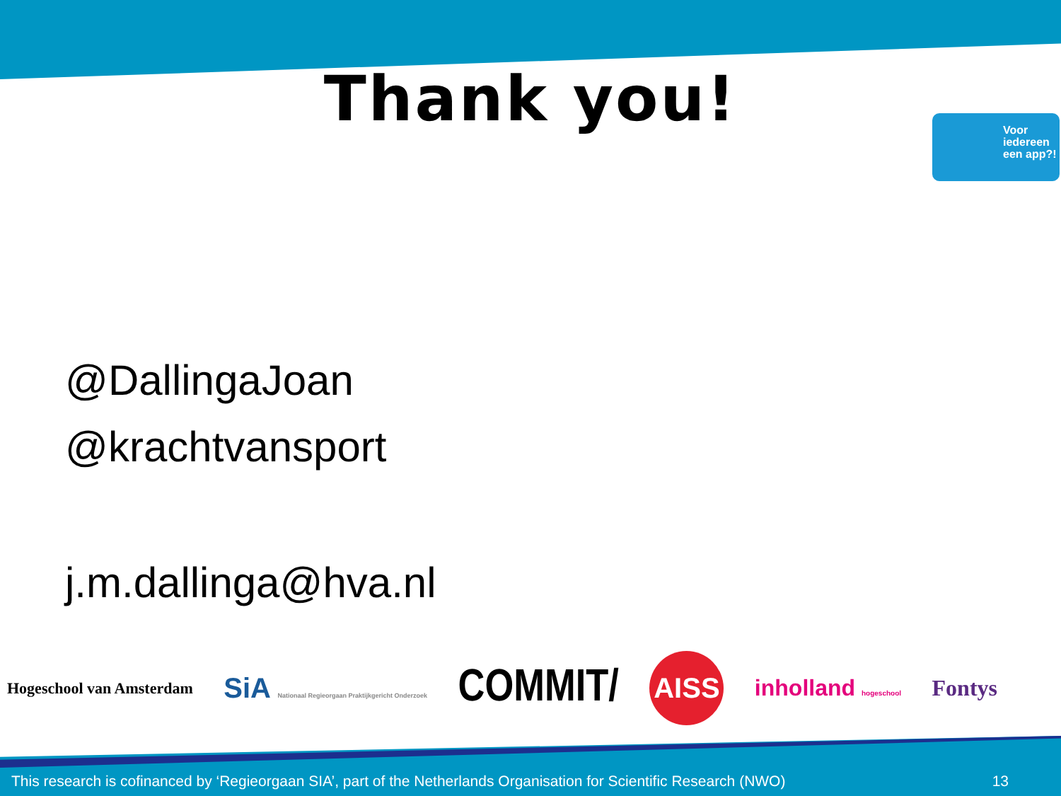Thank you!
Voor iedereen een app?!
@DallingaJoan
@krachtvansport
j.m.dallinga@hva.nl
Hogeschool van Amsterdam SiA Nationaal Regieorgaan Praktijkgericht Onderzoek COMMIT/ AISS inholland hogeschool Fontys
This research is cofinanced by ‘Regieorgaan SIA’, part of the Netherlands Organisation for Scientific Research (NWO) 13